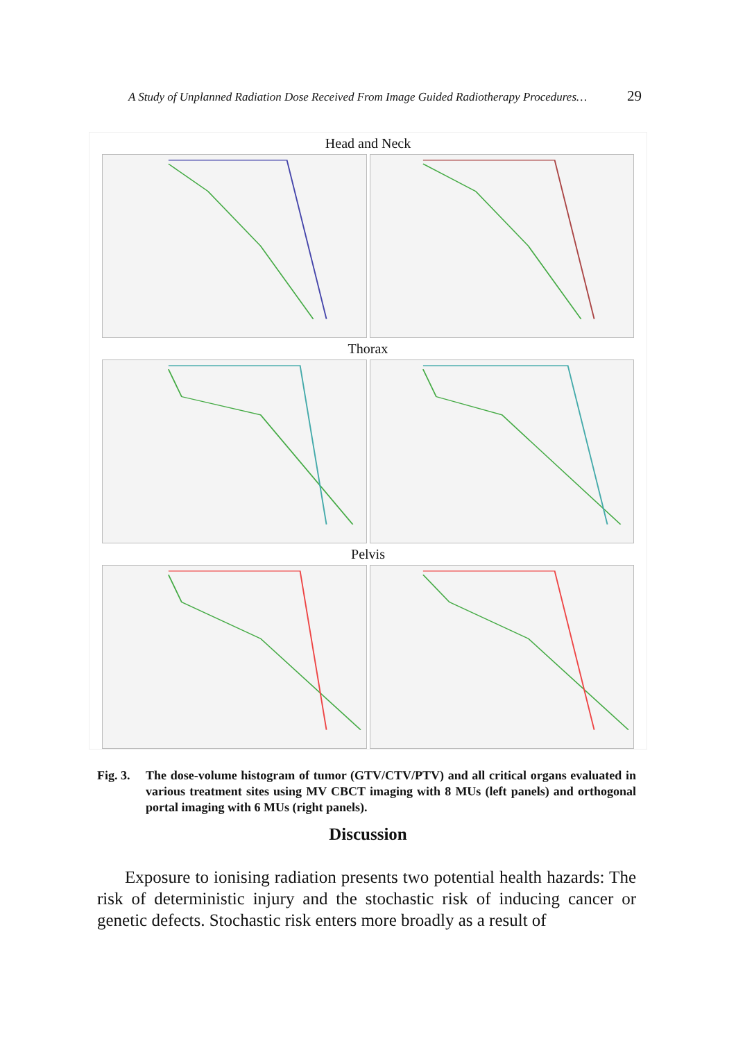A Study of Unplanned Radiation Dose Received From Image Guided Radiotherapy Procedures… 29
Head and Neck
Thorax
Pelvis
Fig. 3. The dose-volume histogram of tumor (GTV/CTV/PTV) and all critical organs evaluated in various treatment sites using MV CBCT imaging with 8 MUs (left panels) and orthogonal portal imaging with 6 MUs (right panels).
Discussion
Exposure to ionising radiation presents two potential health hazards: The risk of deterministic injury and the stochastic risk of inducing cancer or genetic defects. Stochastic risk enters more broadly as a result of